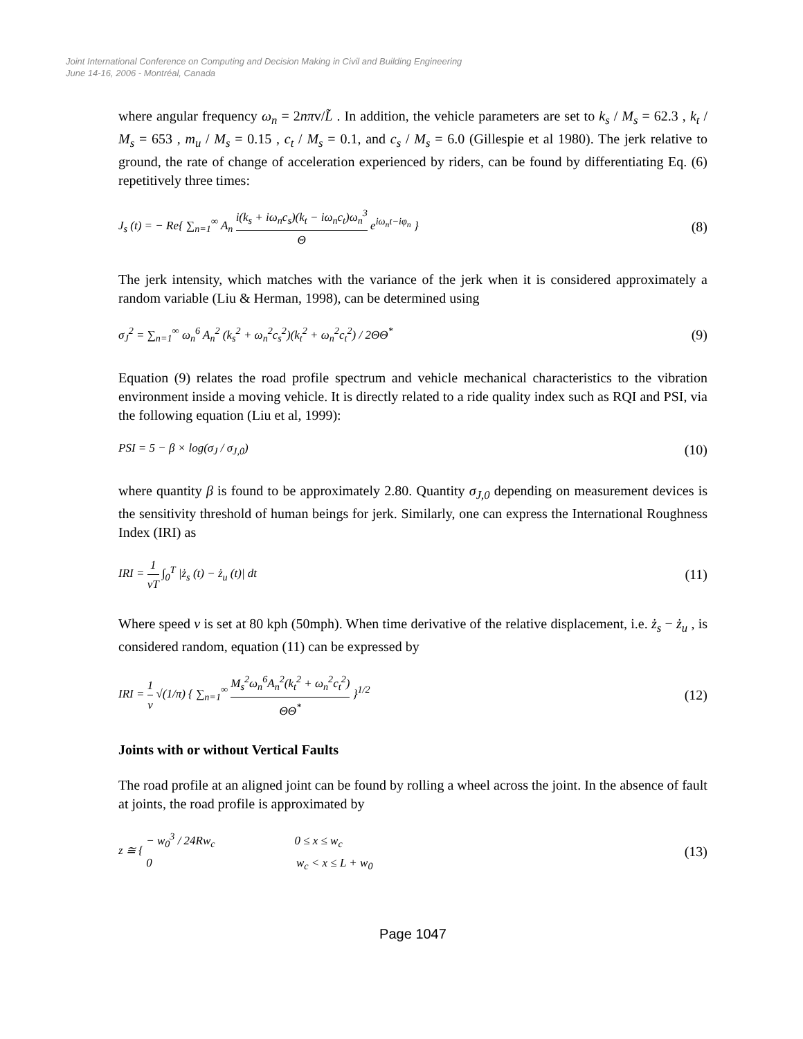Joint International Conference on Computing and Decision Making in Civil and Building Engineering
June 14-16, 2006 - Montréal, Canada
where angular frequency ω<sub>n</sub> = 2nπv/L̃ . In addition, the vehicle parameters are set to k<sub>s</sub> / M<sub>s</sub> = 62.3 , k<sub>t</sub> / M<sub>s</sub> = 653 , m<sub>u</sub> / M<sub>s</sub> = 0.15 , c<sub>t</sub> / M<sub>s</sub> = 0.1, and c<sub>s</sub> / M<sub>s</sub> = 6.0 (Gillespie et al 1980). The jerk relative to ground, the rate of change of acceleration experienced by riders, can be found by differentiating Eq. (6) repetitively three times:
J<sub>s</sub> (t) = − Re{ ∑<sub>n=1</sub><sup>∞</sup> A<sub>n</sub> i(k<sub>s</sub> + iω<sub>n</sub>c<sub>s</sub>)(k<sub>t</sub> − iω<sub>n</sub>c<sub>t</sub>)ω<sub>n</sub><sup>3</sup> Θ e<sup>iω<sub>n</sub>t−iφ<sub>n</sub></sup> } (8)
The jerk intensity, which matches with the variance of the jerk when it is considered approximately a random variable (Liu & Herman, 1998), can be determined using
σ<sub>J</sub><sup>2</sup> = ∑<sub>n=1</sub><sup>∞</sup> ω<sub>n</sub><sup>6</sup> A<sub>n</sub><sup>2</sup> (k<sub>s</sub><sup>2</sup> + ω<sub>n</sub><sup>2</sup>c<sub>s</sub><sup>2</sup>)(k<sub>t</sub><sup>2</sup> + ω<sub>n</sub><sup>2</sup>c<sub>t</sub><sup>2</sup>) / 2ΘΘ<sup>*</sup> (9)
Equation (9) relates the road profile spectrum and vehicle mechanical characteristics to the vibration environment inside a moving vehicle. It is directly related to a ride quality index such as RQI and PSI, via the following equation (Liu et al, 1999):
PSI = 5 − β × log(σ<sub>J</sub> / σ<sub>J,0</sub>) (10)
where quantity β is found to be approximately 2.80. Quantity σ<sub>J,0</sub> depending on measurement devices is the sensitivity threshold of human beings for jerk. Similarly, one can express the International Roughness Index (IRI) as
IRI = 1 vT ∫<sub>0</sub><sup>T</sup> |ż<sub>s</sub> (t) − ż<sub>u</sub> (t)| dt (11)
Where speed v is set at 80 kph (50mph). When time derivative of the relative displacement, i.e. ż<sub>s</sub> − ż<sub>u</sub> , is considered random, equation (11) can be expressed by
IRI = 1 v √(1/π) { ∑<sub>n=1</sub><sup>∞</sup> M<sub>s</sub><sup>2</sup>ω<sub>n</sub><sup>6</sup>A<sub>n</sub><sup>2</sup>(k<sub>t</sub><sup>2</sup> + ω<sub>n</sub><sup>2</sup>c<sub>t</sub><sup>2</sup>) ΘΘ<sup>*</sup> }<sup>1/2</sup> (12)
Joints with or without Vertical Faults
The road profile at an aligned joint can be found by rolling a wheel across the joint. In the absence of fault at joints, the road profile is approximated by
z ≅ { − w<sub>0</sub><sup>3</sup> / 24Rw<sub>c</sub> 0 ≤ x ≤ w<sub>c</sub>
0 w<sub>c</sub> < x ≤ L + w<sub>0</sub> (13)
Page 1047